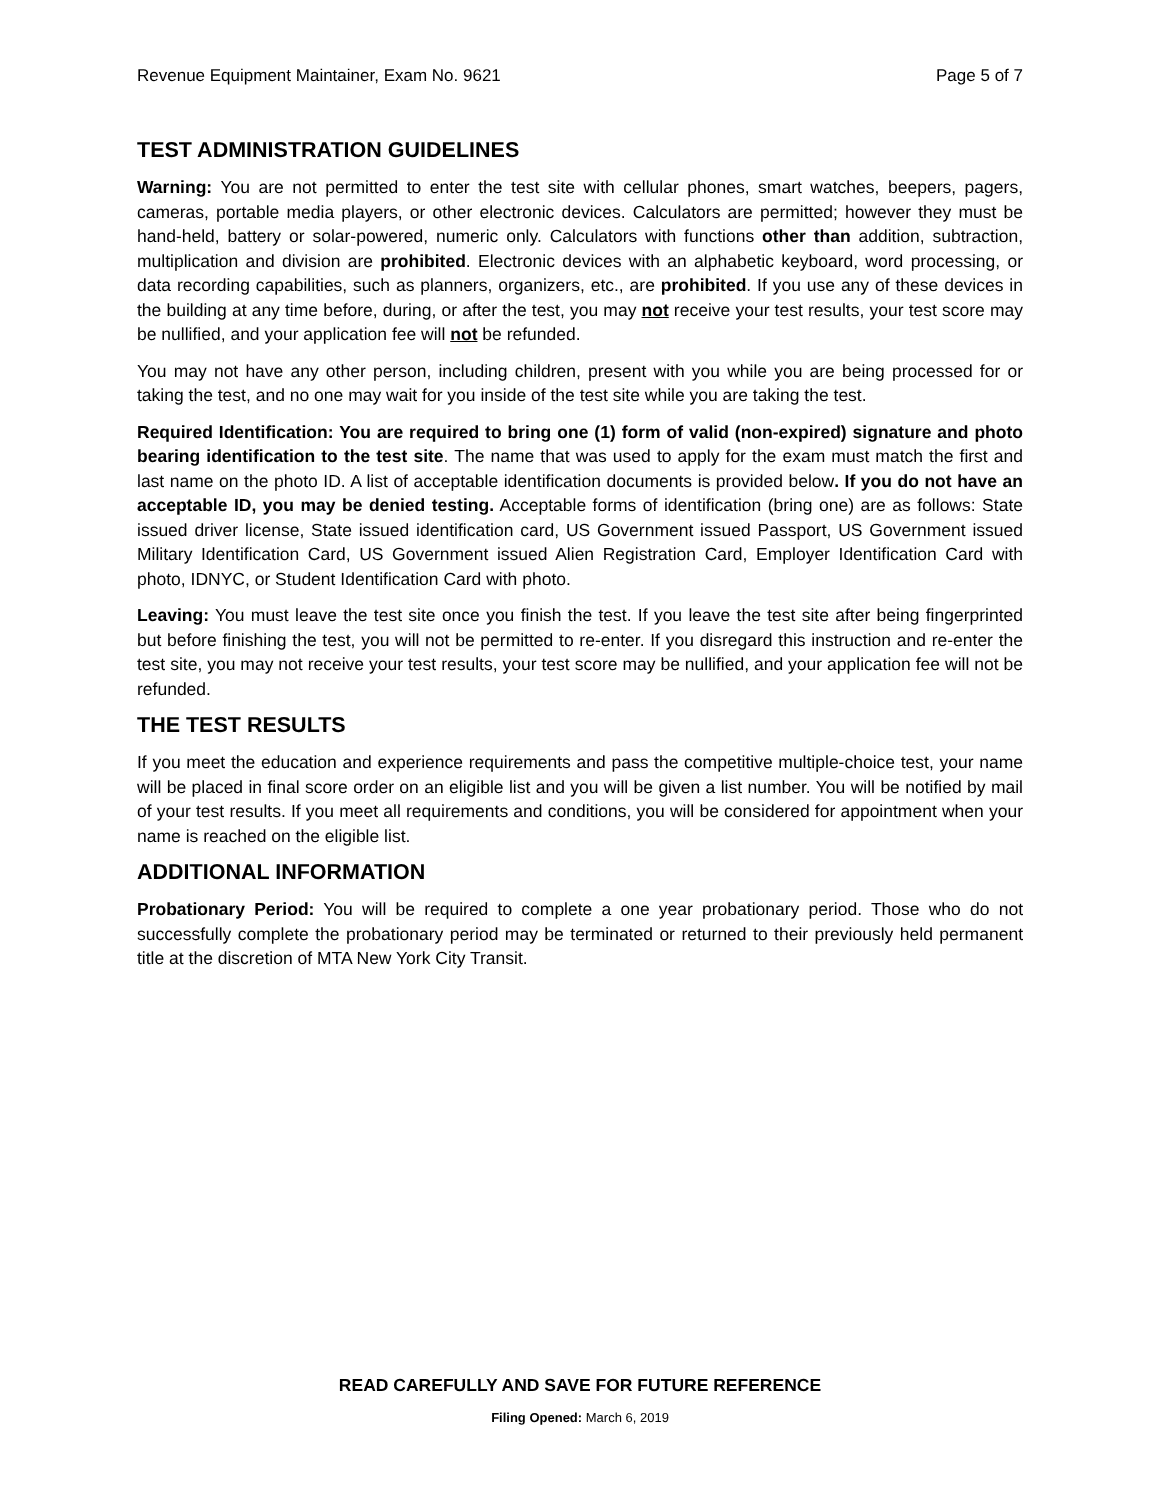Revenue Equipment Maintainer, Exam No. 9621 Page 5 of 7
TEST ADMINISTRATION GUIDELINES
Warning: You are not permitted to enter the test site with cellular phones, smart watches, beepers, pagers, cameras, portable media players, or other electronic devices. Calculators are permitted; however they must be hand-held, battery or solar-powered, numeric only. Calculators with functions other than addition, subtraction, multiplication and division are prohibited. Electronic devices with an alphabetic keyboard, word processing, or data recording capabilities, such as planners, organizers, etc., are prohibited. If you use any of these devices in the building at any time before, during, or after the test, you may not receive your test results, your test score may be nullified, and your application fee will not be refunded.
You may not have any other person, including children, present with you while you are being processed for or taking the test, and no one may wait for you inside of the test site while you are taking the test.
Required Identification: You are required to bring one (1) form of valid (non-expired) signature and photo bearing identification to the test site. The name that was used to apply for the exam must match the first and last name on the photo ID. A list of acceptable identification documents is provided below. If you do not have an acceptable ID, you may be denied testing. Acceptable forms of identification (bring one) are as follows: State issued driver license, State issued identification card, US Government issued Passport, US Government issued Military Identification Card, US Government issued Alien Registration Card, Employer Identification Card with photo, IDNYC, or Student Identification Card with photo.
Leaving: You must leave the test site once you finish the test. If you leave the test site after being fingerprinted but before finishing the test, you will not be permitted to re-enter. If you disregard this instruction and re-enter the test site, you may not receive your test results, your test score may be nullified, and your application fee will not be refunded.
THE TEST RESULTS
If you meet the education and experience requirements and pass the competitive multiple-choice test, your name will be placed in final score order on an eligible list and you will be given a list number. You will be notified by mail of your test results. If you meet all requirements and conditions, you will be considered for appointment when your name is reached on the eligible list.
ADDITIONAL INFORMATION
Probationary Period: You will be required to complete a one year probationary period. Those who do not successfully complete the probationary period may be terminated or returned to their previously held permanent title at the discretion of MTA New York City Transit.
READ CAREFULLY AND SAVE FOR FUTURE REFERENCE
Filing Opened: March 6, 2019